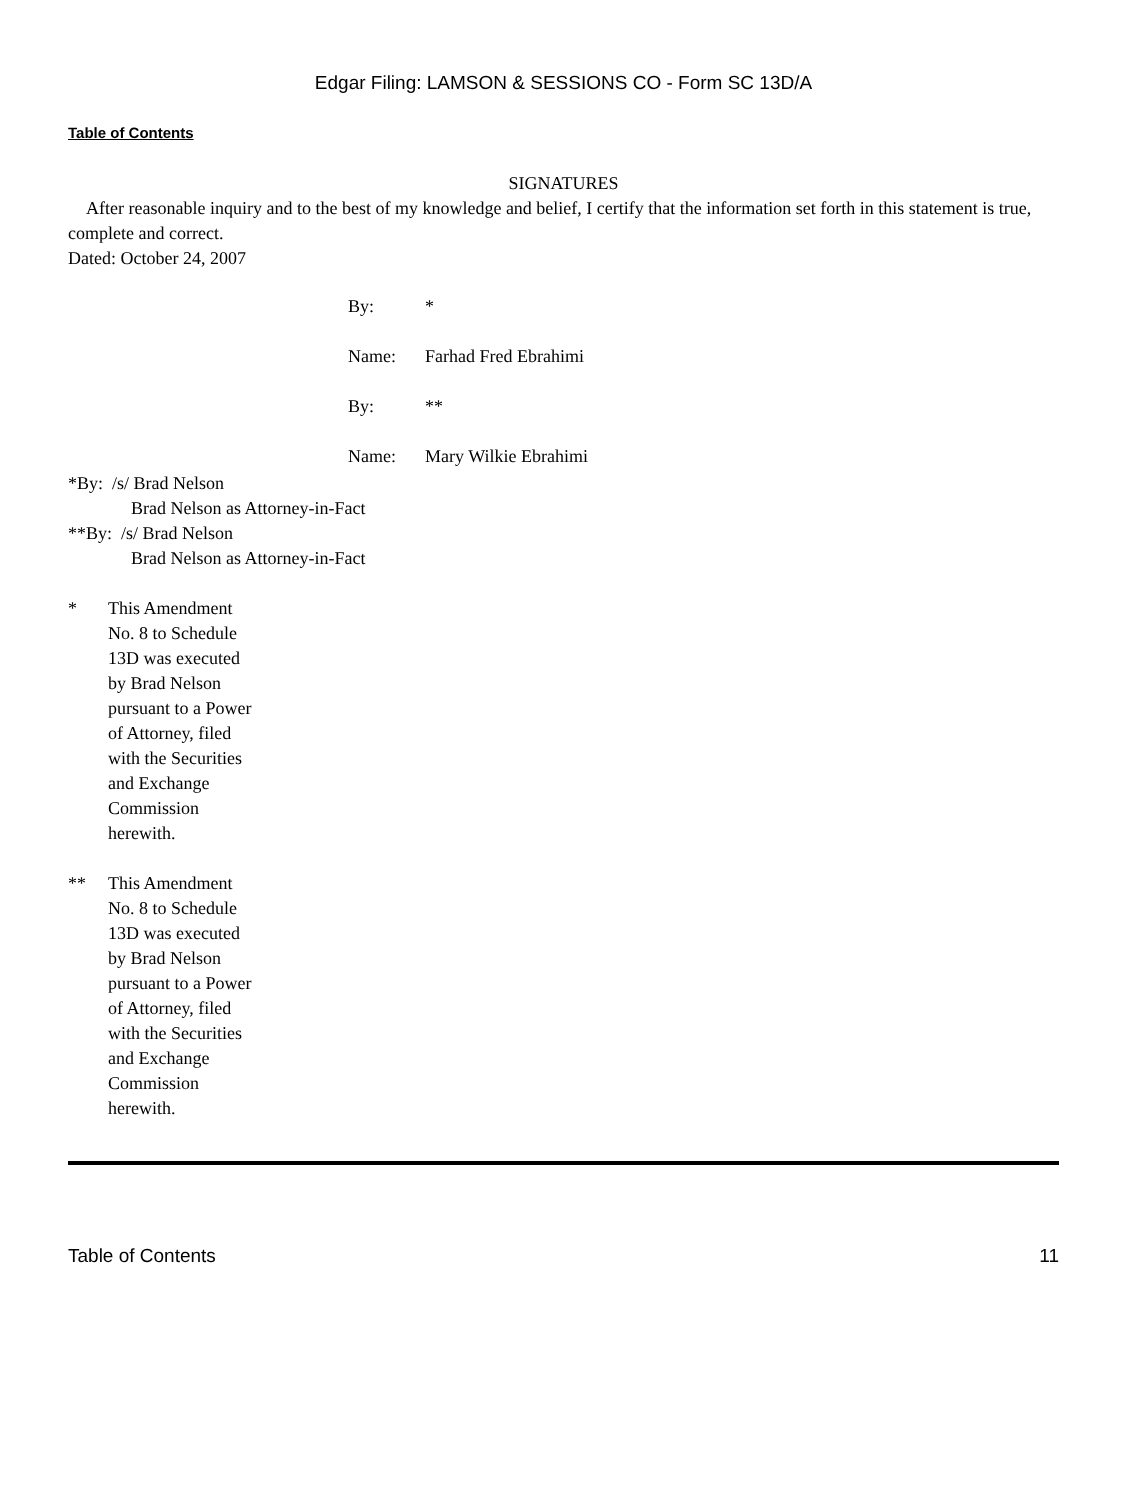Edgar Filing: LAMSON & SESSIONS CO - Form SC 13D/A
Table of Contents
SIGNATURES
After reasonable inquiry and to the best of my knowledge and belief, I certify that the information set forth in this statement is true, complete and correct.
Dated: October 24, 2007
By: *
Name: Farhad Fred Ebrahimi
By: **
Name: Mary Wilkie Ebrahimi
*By: /s/ Brad Nelson
Brad Nelson as Attorney-in-Fact
**By: /s/ Brad Nelson
Brad Nelson as Attorney-in-Fact
* This Amendment No. 8 to Schedule 13D was executed by Brad Nelson pursuant to a Power of Attorney, filed with the Securities and Exchange Commission herewith.
** This Amendment No. 8 to Schedule 13D was executed by Brad Nelson pursuant to a Power of Attorney, filed with the Securities and Exchange Commission herewith.
Table of Contents 11